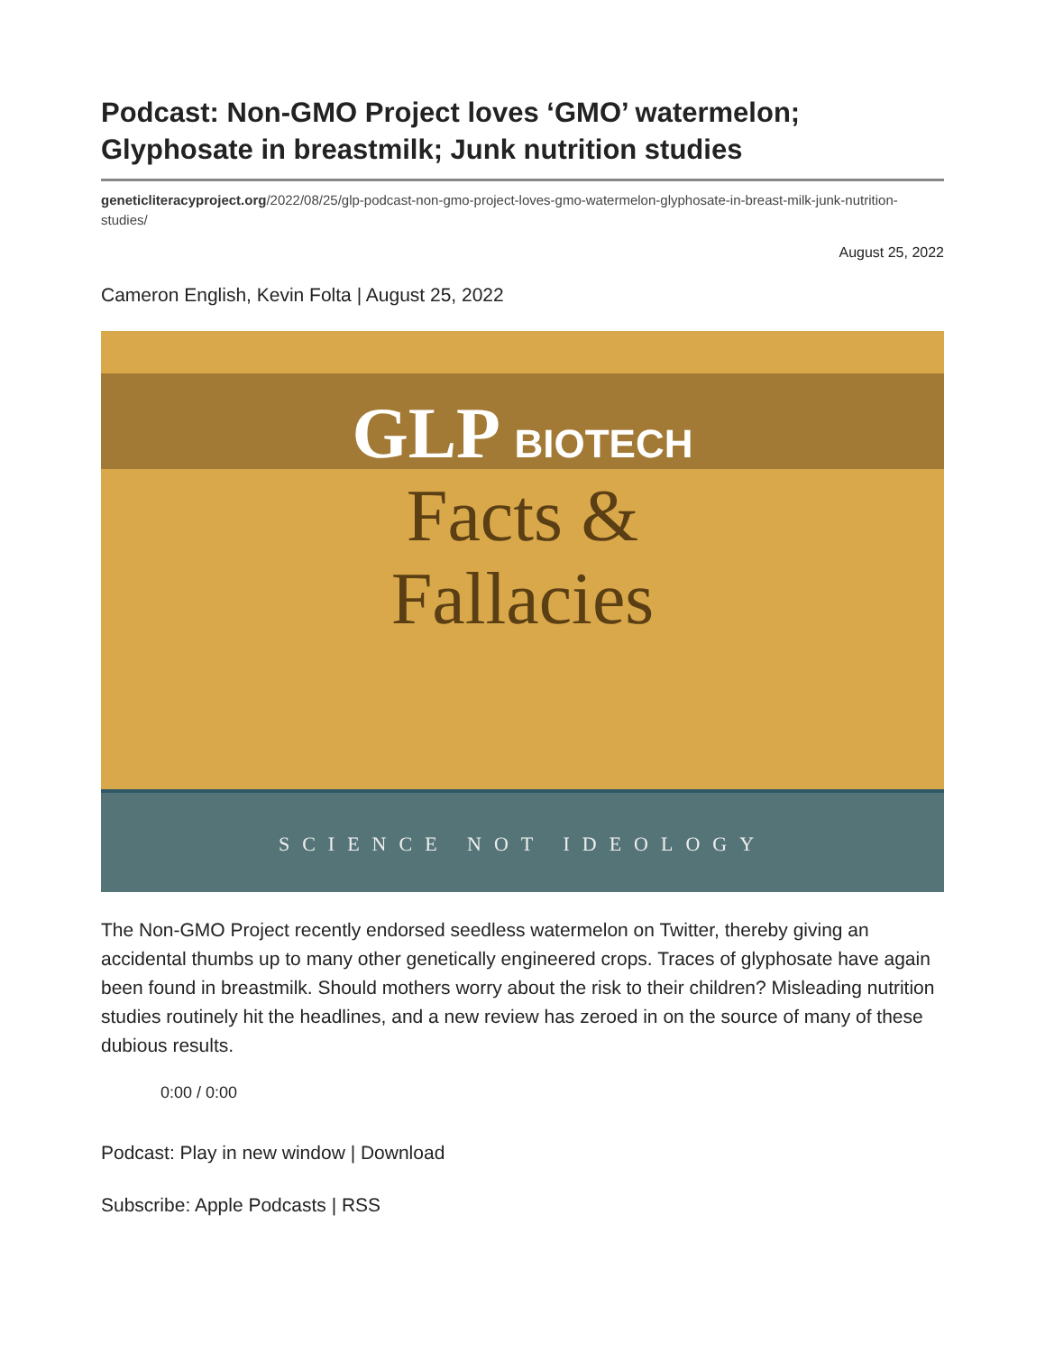Podcast: Non-GMO Project loves ‘GMO’ watermelon; Glyphosate in breastmilk; Junk nutrition studies
geneticliteracyproject.org/2022/08/25/glp-podcast-non-gmo-project-loves-gmo-watermelon-glyphosate-in-breast-milk-junk-nutrition-studies/
August 25, 2022
Cameron English, Kevin Folta | August 25, 2022
GLP BIOTECH
Facts &
Fallacies
SCIENCE NOT IDEOLOGY
The Non-GMO Project recently endorsed seedless watermelon on Twitter, thereby giving an accidental thumbs up to many other genetically engineered crops. Traces of glyphosate have again been found in breastmilk. Should mothers worry about the risk to their children? Misleading nutrition studies routinely hit the headlines, and a new review has zeroed in on the source of many of these dubious results.
0:00 / 0:00
Podcast: Play in new window | Download
Subscribe: Apple Podcasts | RSS